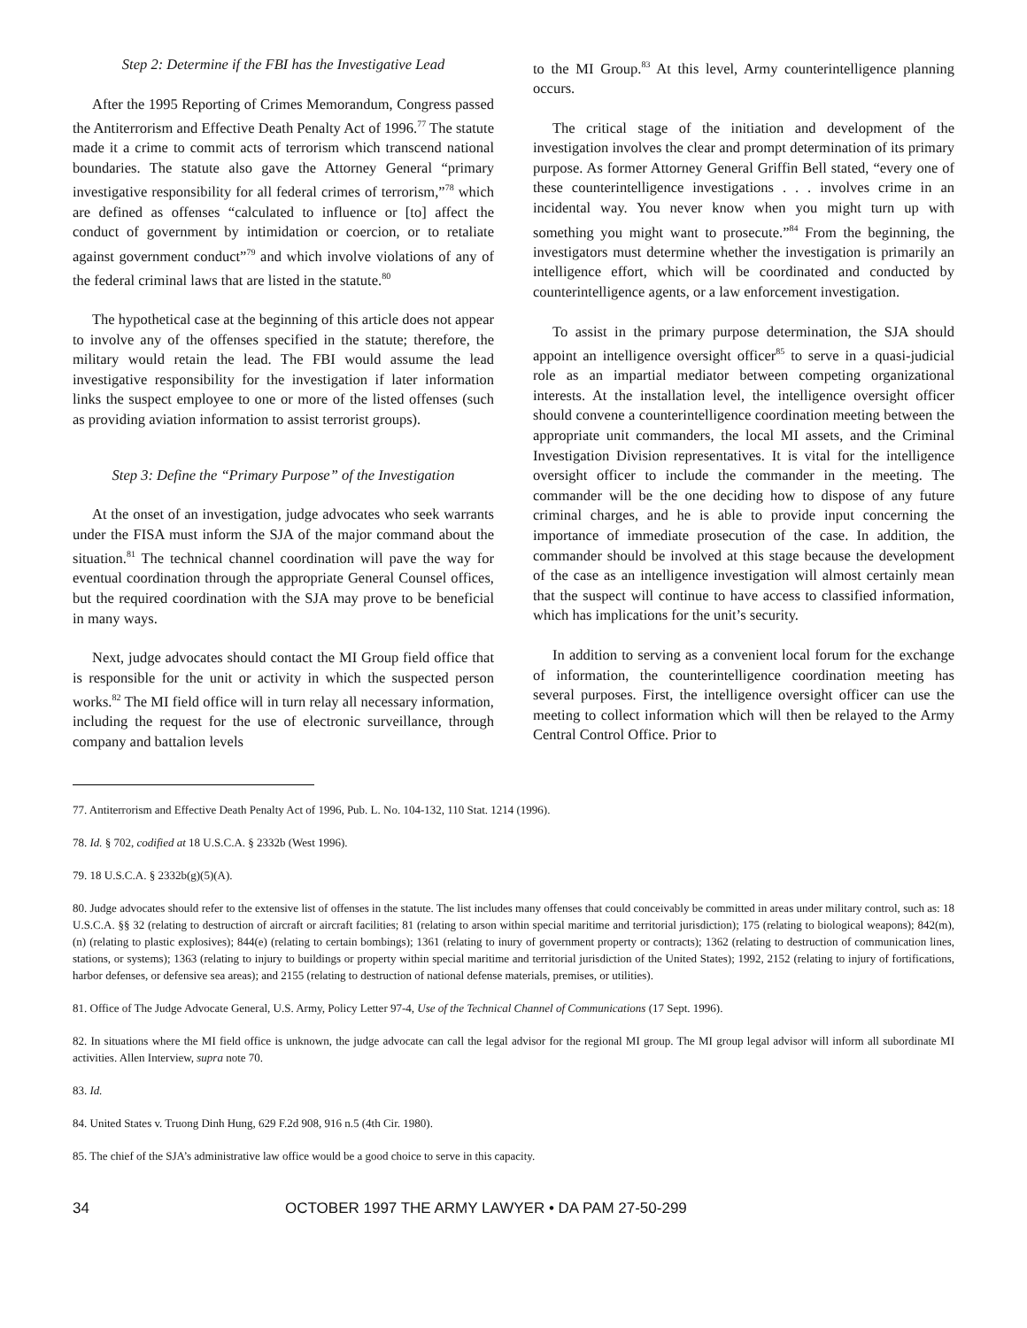Step 2: Determine if the FBI has the Investigative Lead
After the 1995 Reporting of Crimes Memorandum, Congress passed the Antiterrorism and Effective Death Penalty Act of 1996.<sup>77</sup> The statute made it a crime to commit acts of terrorism which transcend national boundaries. The statute also gave the Attorney General “primary investigative responsibility for all federal crimes of terrorism,”<sup>78</sup> which are defined as offenses “calculated to influence or [to] affect the conduct of government by intimidation or coercion, or to retaliate against government conduct”<sup>79</sup> and which involve violations of any of the federal criminal laws that are listed in the statute.<sup>80</sup>
The hypothetical case at the beginning of this article does not appear to involve any of the offenses specified in the statute; therefore, the military would retain the lead. The FBI would assume the lead investigative responsibility for the investigation if later information links the suspect employee to one or more of the listed offenses (such as providing aviation information to assist terrorist groups).
Step 3: Define the “Primary Purpose” of the Investigation
At the onset of an investigation, judge advocates who seek warrants under the FISA must inform the SJA of the major command about the situation.<sup>81</sup> The technical channel coordination will pave the way for eventual coordination through the appropriate General Counsel offices, but the required coordination with the SJA may prove to be beneficial in many ways.
Next, judge advocates should contact the MI Group field office that is responsible for the unit or activity in which the suspected person works.<sup>82</sup> The MI field office will in turn relay all necessary information, including the request for the use of electronic surveillance, through company and battalion levels
to the MI Group.<sup>83</sup> At this level, Army counterintelligence planning occurs.
The critical stage of the initiation and development of the investigation involves the clear and prompt determination of its primary purpose. As former Attorney General Griffin Bell stated, “every one of these counterintelligence investigations . . . involves crime in an incidental way. You never know when you might turn up with something you might want to prosecute.”<sup>84</sup> From the beginning, the investigators must determine whether the investigation is primarily an intelligence effort, which will be coordinated and conducted by counterintelligence agents, or a law enforcement investigation.
To assist in the primary purpose determination, the SJA should appoint an intelligence oversight officer<sup>85</sup> to serve in a quasi-judicial role as an impartial mediator between competing organizational interests. At the installation level, the intelligence oversight officer should convene a counterintelligence coordination meeting between the appropriate unit commanders, the local MI assets, and the Criminal Investigation Division representatives. It is vital for the intelligence oversight officer to include the commander in the meeting. The commander will be the one deciding how to dispose of any future criminal charges, and he is able to provide input concerning the importance of immediate prosecution of the case. In addition, the commander should be involved at this stage because the development of the case as an intelligence investigation will almost certainly mean that the suspect will continue to have access to classified information, which has implications for the unit’s security.
In addition to serving as a convenient local forum for the exchange of information, the counterintelligence coordination meeting has several purposes. First, the intelligence oversight officer can use the meeting to collect information which will then be relayed to the Army Central Control Office. Prior to
77. Antiterrorism and Effective Death Penalty Act of 1996, Pub. L. No. 104-132, 110 Stat. 1214 (1996).
78. Id. § 702, codified at 18 U.S.C.A. § 2332b (West 1996).
79. 18 U.S.C.A. § 2332b(g)(5)(A).
80. Judge advocates should refer to the extensive list of offenses in the statute. The list includes many offenses that could conceivably be committed in areas under military control, such as: 18 U.S.C.A. §§ 32 (relating to destruction of aircraft or aircraft facilities; 81 (relating to arson within special maritime and territorial jurisdiction); 175 (relating to biological weapons); 842(m), (n) (relating to plastic explosives); 844(e) (relating to certain bombings); 1361 (relating to inury of government property or contracts); 1362 (relating to destruction of communication lines, stations, or systems); 1363 (relating to injury to buildings or property within special maritime and territorial jurisdiction of the United States); 1992, 2152 (relating to injury of fortifications, harbor defenses, or defensive sea areas); and 2155 (relating to destruction of national defense materials, premises, or utilities).
81. Office of The Judge Advocate General, U.S. Army, Policy Letter 97-4, Use of the Technical Channel of Communications (17 Sept. 1996).
82. In situations where the MI field office is unknown, the judge advocate can call the legal advisor for the regional MI group. The MI group legal advisor will inform all subordinate MI activities. Allen Interview, supra note 70.
83. Id.
84. United States v. Truong Dinh Hung, 629 F.2d 908, 916 n.5 (4th Cir. 1980).
85. The chief of the SJA’s administrative law office would be a good choice to serve in this capacity.
34 OCTOBER 1997 THE ARMY LAWYER • DA PAM 27-50-299